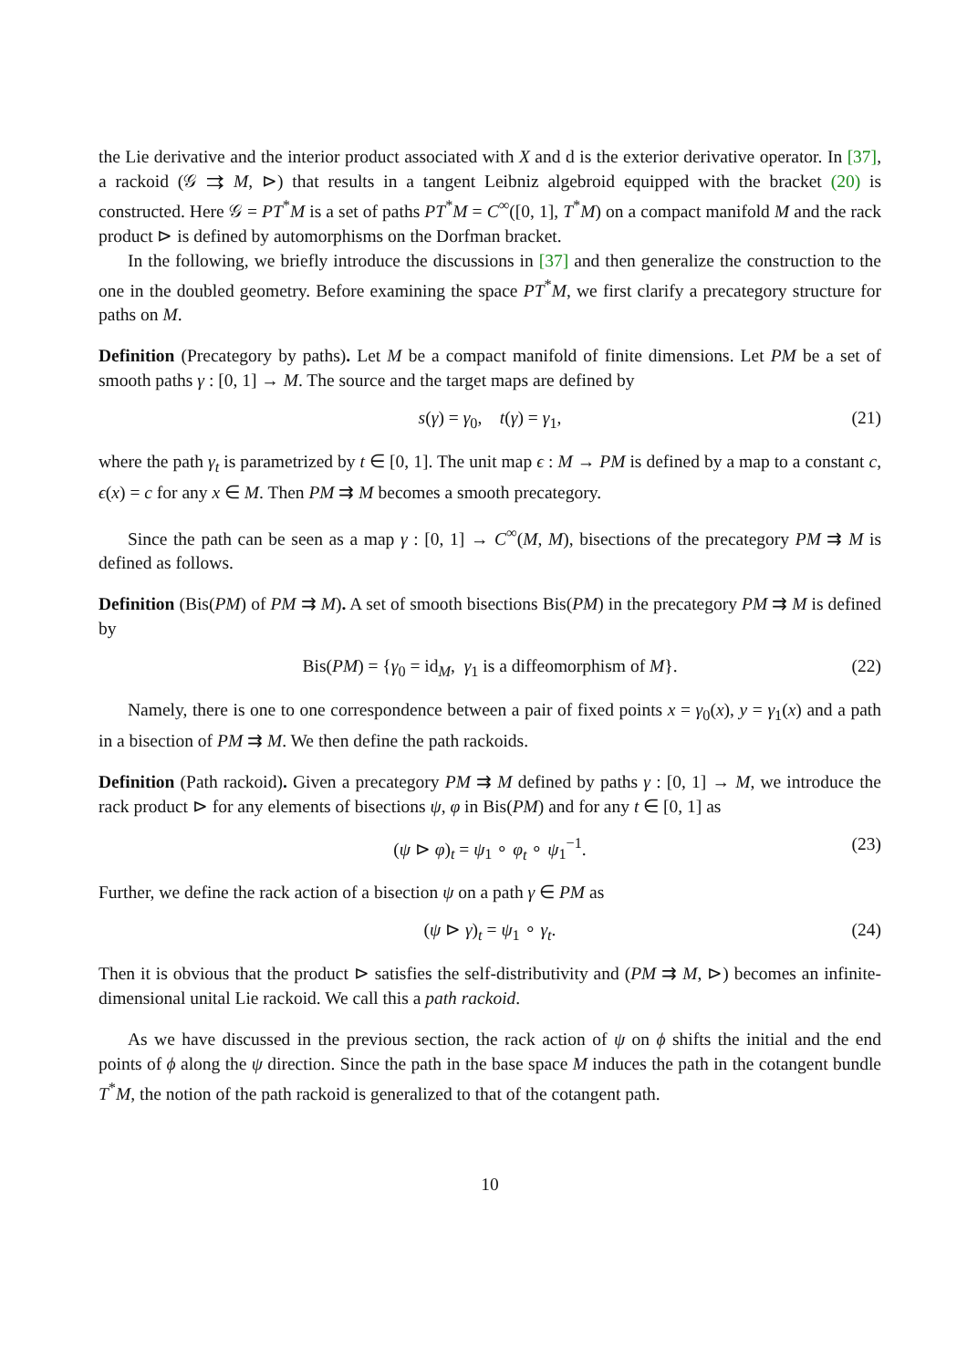the Lie derivative and the interior product associated with X and d is the exterior derivative operator. In [37], a rackoid (𝒢 ⇉ M, ⊳) that results in a tangent Leibniz algebroid equipped with the bracket (20) is constructed. Here 𝒢 = PT<sup>*</sup>M is a set of paths PT<sup>*</sup>M = C<sup>∞</sup>([0, 1], T<sup>*</sup>M) on a compact manifold M and the rack product ⊳ is defined by automorphisms on the Dorfman bracket.
In the following, we briefly introduce the discussions in [37] and then generalize the construction to the one in the doubled geometry. Before examining the space PT<sup>*</sup>M, we first clarify a precategory structure for paths on M.
Definition (Precategory by paths). Let M be a compact manifold of finite dimensions. Let PM be a set of smooth paths γ : [0, 1] → M. The source and the target maps are defined by
s(γ) = γ<sub>0</sub>, t(γ) = γ<sub>1</sub>, (21)
where the path γ<sub>t</sub> is parametrized by t ∈ [0, 1]. The unit map ϵ : M → PM is defined by a map to a constant c, ϵ(x) = c for any x ∈ M. Then PM ⇉ M becomes a smooth precategory.
Since the path can be seen as a map γ : [0, 1] → C<sup>∞</sup>(M, M), bisections of the precategory PM ⇉ M is defined as follows.
Definition (Bis(PM) of PM ⇉ M). A set of smooth bisections Bis(PM) in the precategory PM ⇉ M is defined by
Bis(PM) = {γ<sub>0</sub> = id<sub>M</sub>, γ<sub>1</sub> is a diffeomorphism of M}. (22)
Namely, there is one to one correspondence between a pair of fixed points x = γ<sub>0</sub>(x), y = γ<sub>1</sub>(x) and a path in a bisection of PM ⇉ M. We then define the path rackoids.
Definition (Path rackoid). Given a precategory PM ⇉ M defined by paths γ : [0, 1] → M, we introduce the rack product ⊳ for any elements of bisections ψ, φ in Bis(PM) and for any t ∈ [0, 1] as
(ψ ⊳ φ)<sub>t</sub> = ψ<sub>1</sub> ∘ φ<sub>t</sub> ∘ ψ<sub>1</sub><sup>−1</sup>. (23)
Further, we define the rack action of a bisection ψ on a path γ ∈ PM as
(ψ ⊳ γ)<sub>t</sub> = ψ<sub>1</sub> ∘ γ<sub>t</sub>. (24)
Then it is obvious that the product ⊳ satisfies the self-distributivity and (PM ⇉ M, ⊳) becomes an infinite-dimensional unital Lie rackoid. We call this a path rackoid.
As we have discussed in the previous section, the rack action of ψ on ϕ shifts the initial and the end points of ϕ along the ψ direction. Since the path in the base space M induces the path in the cotangent bundle T<sup>*</sup>M, the notion of the path rackoid is generalized to that of the cotangent path.
10